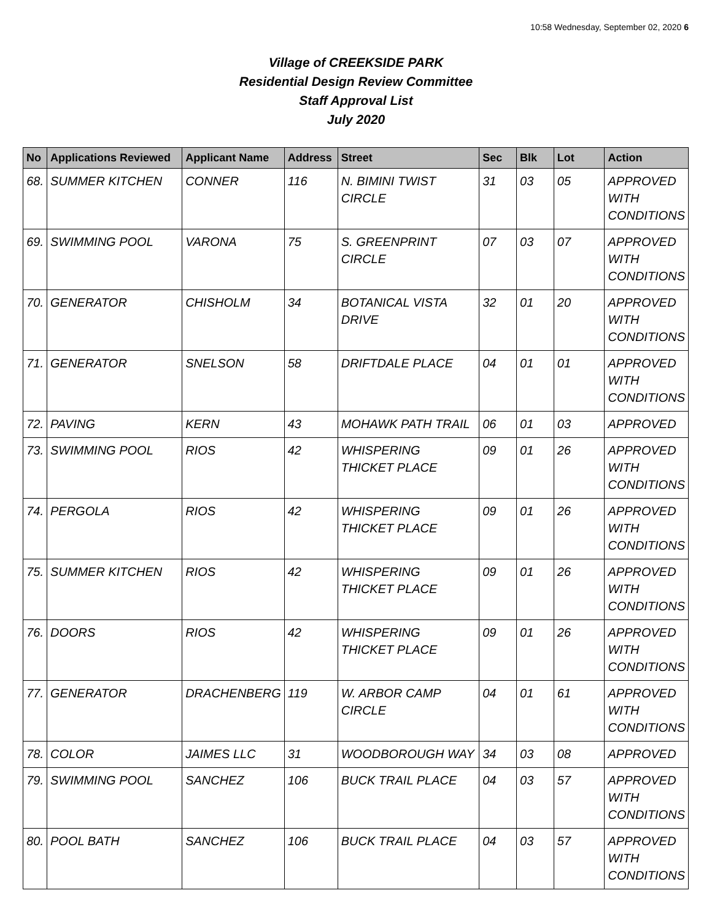10:58 Wednesday, September 02, 2020 6
Village of CREEKSIDE PARK
Residential Design Review Committee
Staff Approval List
July 2020
| No | Applications Reviewed | Applicant Name | Address | Street | Sec | Blk | Lot | Action |
| --- | --- | --- | --- | --- | --- | --- | --- | --- |
| 68. | SUMMER KITCHEN | CONNER | 116 | N. BIMINI TWIST CIRCLE | 31 | 03 | 05 | APPROVED WITH CONDITIONS |
| 69. | SWIMMING POOL | VARONA | 75 | S. GREENPRINT CIRCLE | 07 | 03 | 07 | APPROVED WITH CONDITIONS |
| 70. | GENERATOR | CHISHOLM | 34 | BOTANICAL VISTA DRIVE | 32 | 01 | 20 | APPROVED WITH CONDITIONS |
| 71. | GENERATOR | SNELSON | 58 | DRIFTDALE PLACE | 04 | 01 | 01 | APPROVED WITH CONDITIONS |
| 72. | PAVING | KERN | 43 | MOHAWK PATH TRAIL | 06 | 01 | 03 | APPROVED |
| 73. | SWIMMING POOL | RIOS | 42 | WHISPERING THICKET PLACE | 09 | 01 | 26 | APPROVED WITH CONDITIONS |
| 74. | PERGOLA | RIOS | 42 | WHISPERING THICKET PLACE | 09 | 01 | 26 | APPROVED WITH CONDITIONS |
| 75. | SUMMER KITCHEN | RIOS | 42 | WHISPERING THICKET PLACE | 09 | 01 | 26 | APPROVED WITH CONDITIONS |
| 76. | DOORS | RIOS | 42 | WHISPERING THICKET PLACE | 09 | 01 | 26 | APPROVED WITH CONDITIONS |
| 77. | GENERATOR | DRACHENBERG | 119 | W. ARBOR CAMP CIRCLE | 04 | 01 | 61 | APPROVED WITH CONDITIONS |
| 78. | COLOR | JAIMES LLC | 31 | WOODBOROUGH WAY | 34 | 03 | 08 | APPROVED |
| 79. | SWIMMING POOL | SANCHEZ | 106 | BUCK TRAIL PLACE | 04 | 03 | 57 | APPROVED WITH CONDITIONS |
| 80. | POOL BATH | SANCHEZ | 106 | BUCK TRAIL PLACE | 04 | 03 | 57 | APPROVED WITH CONDITIONS |